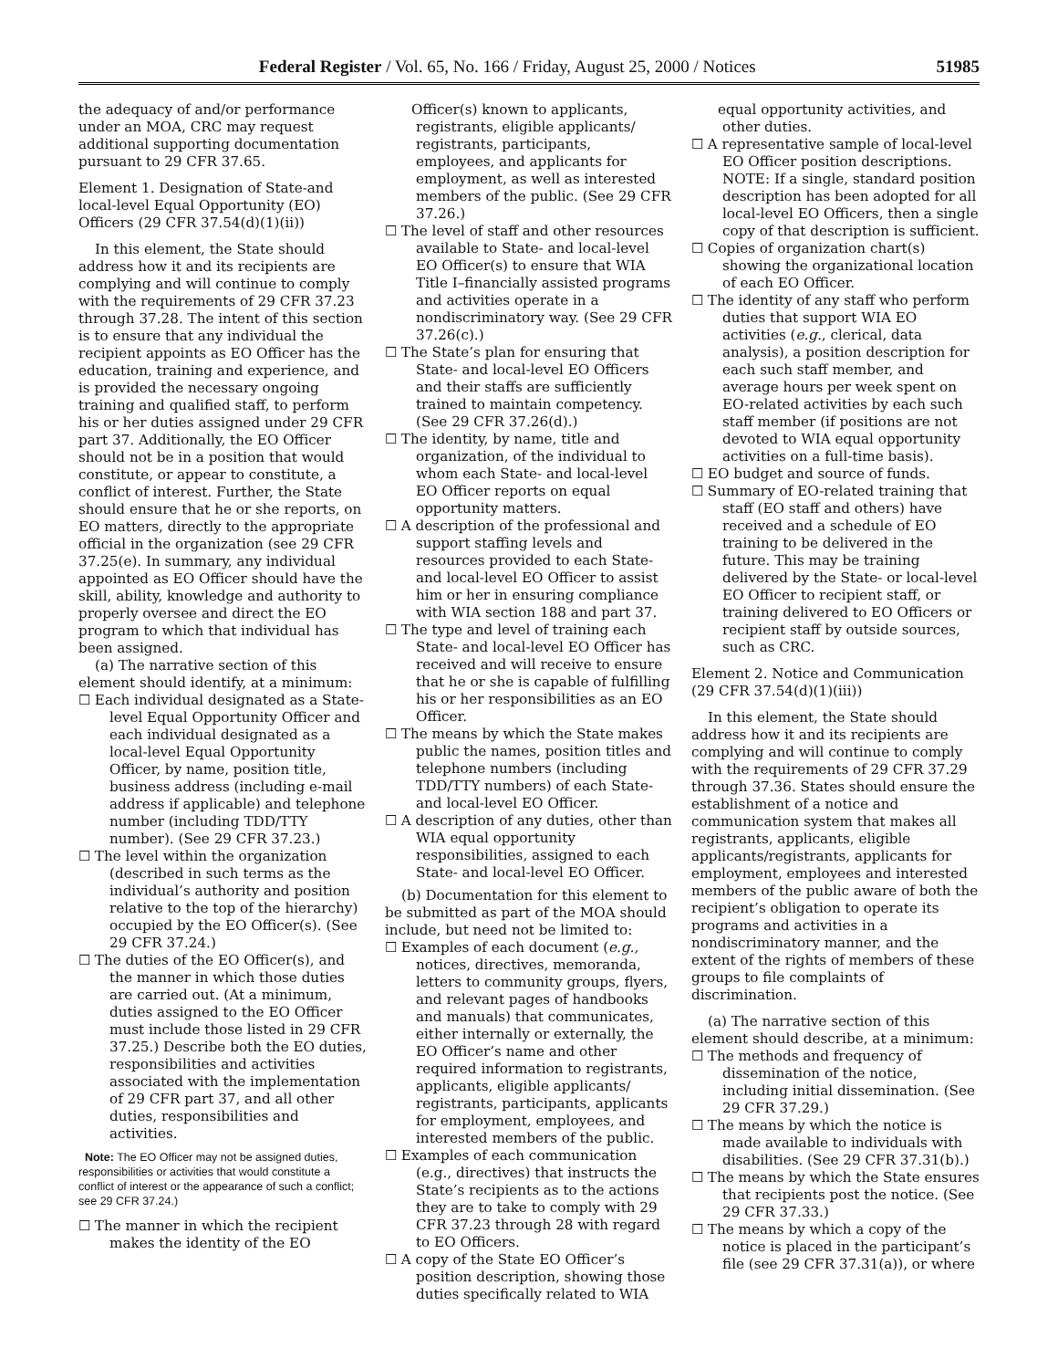Federal Register / Vol. 65, No. 166 / Friday, August 25, 2000 / Notices 51985
the adequacy of and/or performance under an MOA, CRC may request additional supporting documentation pursuant to 29 CFR 37.65.
Element 1. Designation of State-and local-level Equal Opportunity (EO) Officers (29 CFR 37.54(d)(1)(ii))
In this element, the State should address how it and its recipients are complying and will continue to comply with the requirements of 29 CFR 37.23 through 37.28. The intent of this section is to ensure that any individual the recipient appoints as EO Officer has the education, training and experience, and is provided the necessary ongoing training and qualified staff, to perform his or her duties assigned under 29 CFR part 37. Additionally, the EO Officer should not be in a position that would constitute, or appear to constitute, a conflict of interest. Further, the State should ensure that he or she reports, on EO matters, directly to the appropriate official in the organization (see 29 CFR 37.25(e). In summary, any individual appointed as EO Officer should have the skill, ability, knowledge and authority to properly oversee and direct the EO program to which that individual has been assigned.
(a) The narrative section of this element should identify, at a minimum:
☐ Each individual designated as a State-level Equal Opportunity Officer and each individual designated as a local-level Equal Opportunity Officer, by name, position title, business address (including e-mail address if applicable) and telephone number (including TDD/TTY number). (See 29 CFR 37.23.)
☐ The level within the organization (described in such terms as the individual’s authority and position relative to the top of the hierarchy) occupied by the EO Officer(s). (See 29 CFR 37.24.)
☐ The duties of the EO Officer(s), and the manner in which those duties are carried out. (At a minimum, duties assigned to the EO Officer must include those listed in 29 CFR 37.25.) Describe both the EO duties, responsibilities and activities associated with the implementation of 29 CFR part 37, and all other duties, responsibilities and activities.
Note: The EO Officer may not be assigned duties, responsibilities or activities that would constitute a conflict of interest or the appearance of such a conflict; see 29 CFR 37.24.)
☐ The manner in which the recipient makes the identity of the EO
Officer(s) known to applicants, registrants, eligible applicants/ registrants, participants, employees, and applicants for employment, as well as interested members of the public. (See 29 CFR 37.26.)
☐ The level of staff and other resources available to State- and local-level EO Officer(s) to ensure that WIA Title I–financially assisted programs and activities operate in a nondiscriminatory way. (See 29 CFR 37.26(c).)
☐ The State’s plan for ensuring that State- and local-level EO Officers and their staffs are sufficiently trained to maintain competency. (See 29 CFR 37.26(d).)
☐ The identity, by name, title and organization, of the individual to whom each State- and local-level EO Officer reports on equal opportunity matters.
☐ A description of the professional and support staffing levels and resources provided to each State- and local-level EO Officer to assist him or her in ensuring compliance with WIA section 188 and part 37.
☐ The type and level of training each State- and local-level EO Officer has received and will receive to ensure that he or she is capable of fulfilling his or her responsibilities as an EO Officer.
☐ The means by which the State makes public the names, position titles and telephone numbers (including TDD/TTY numbers) of each State- and local-level EO Officer.
☐ A description of any duties, other than WIA equal opportunity responsibilities, assigned to each State- and local-level EO Officer.
(b) Documentation for this element to be submitted as part of the MOA should include, but need not be limited to:
☐ Examples of each document (e.g., notices, directives, memoranda, letters to community groups, flyers, and relevant pages of handbooks and manuals) that communicates, either internally or externally, the EO Officer’s name and other required information to registrants, applicants, eligible applicants/ registrants, participants, applicants for employment, employees, and interested members of the public.
☐ Examples of each communication (e.g., directives) that instructs the State’s recipients as to the actions they are to take to comply with 29 CFR 37.23 through 28 with regard to EO Officers.
☐ A copy of the State EO Officer’s position description, showing those duties specifically related to WIA
equal opportunity activities, and other duties.
☐ A representative sample of local-level EO Officer position descriptions. NOTE: If a single, standard position description has been adopted for all local-level EO Officers, then a single copy of that description is sufficient.
☐ Copies of organization chart(s) showing the organizational location of each EO Officer.
☐ The identity of any staff who perform duties that support WIA EO activities (e.g., clerical, data analysis), a position description for each such staff member, and average hours per week spent on EO-related activities by each such staff member (if positions are not devoted to WIA equal opportunity activities on a full-time basis).
☐ EO budget and source of funds.
☐ Summary of EO-related training that staff (EO staff and others) have received and a schedule of EO training to be delivered in the future. This may be training delivered by the State- or local-level EO Officer to recipient staff, or training delivered to EO Officers or recipient staff by outside sources, such as CRC.
Element 2. Notice and Communication (29 CFR 37.54(d)(1)(iii))
In this element, the State should address how it and its recipients are complying and will continue to comply with the requirements of 29 CFR 37.29 through 37.36. States should ensure the establishment of a notice and communication system that makes all registrants, applicants, eligible applicants/registrants, applicants for employment, employees and interested members of the public aware of both the recipient’s obligation to operate its programs and activities in a nondiscriminatory manner, and the extent of the rights of members of these groups to file complaints of discrimination.
(a) The narrative section of this element should describe, at a minimum:
☐ The methods and frequency of dissemination of the notice, including initial dissemination. (See 29 CFR 37.29.)
☐ The means by which the notice is made available to individuals with disabilities. (See 29 CFR 37.31(b).)
☐ The means by which the State ensures that recipients post the notice. (See 29 CFR 37.33.)
☐ The means by which a copy of the notice is placed in the participant’s file (see 29 CFR 37.31(a)), or where